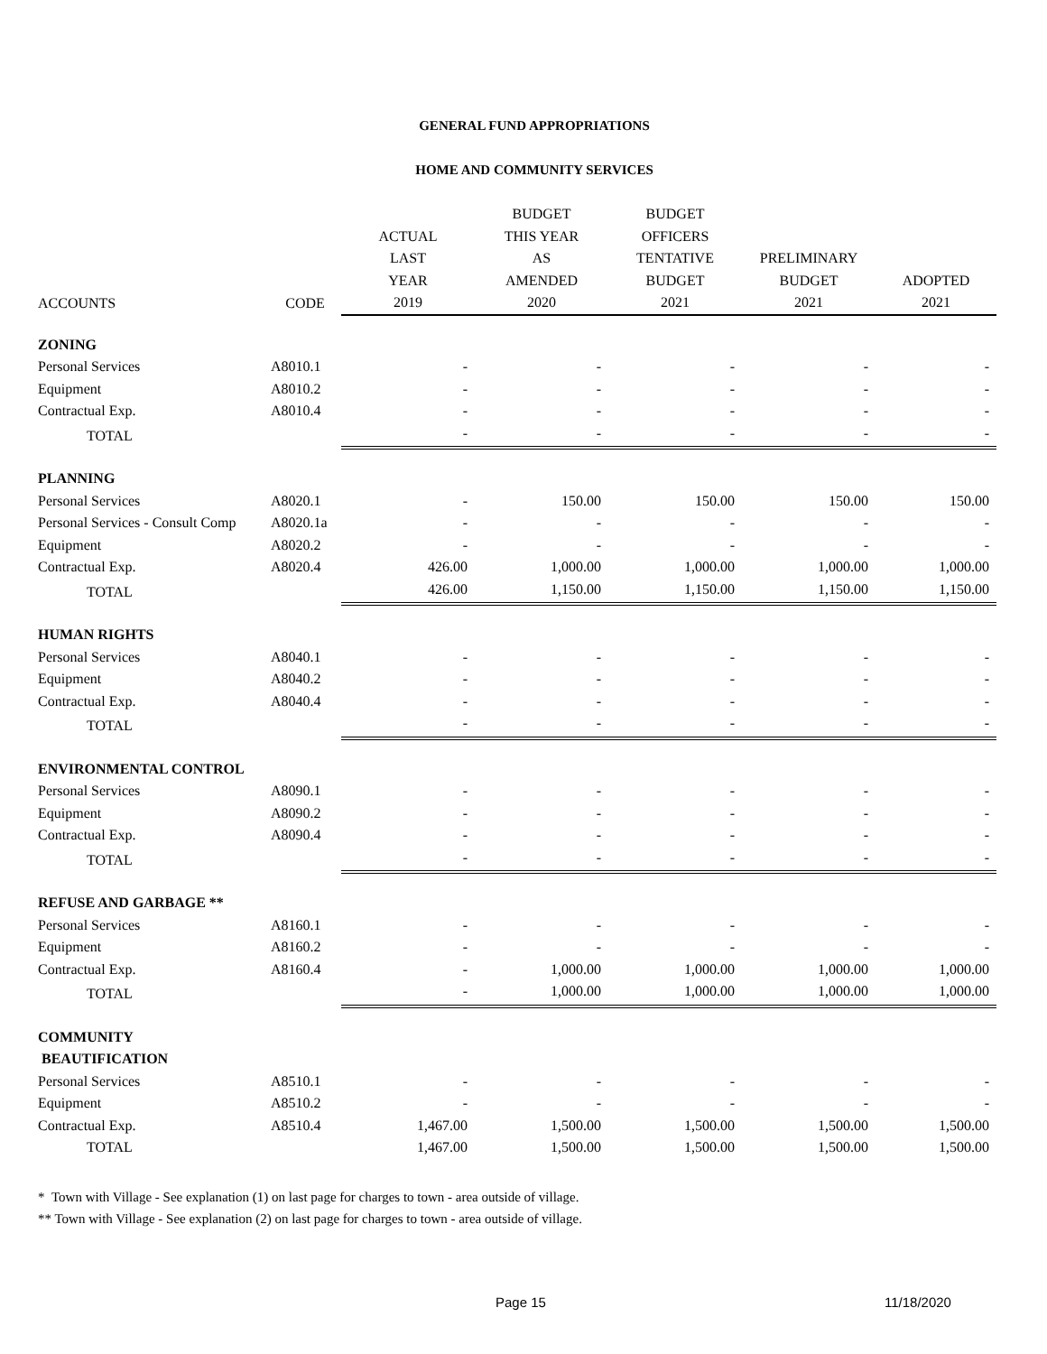GENERAL FUND APPROPRIATIONS
HOME AND COMMUNITY SERVICES
| | | | BUDGET | BUDGET | | |
| --- | --- | --- | --- | --- | --- | --- |
| | | ACTUAL | THIS YEAR | OFFICERS | | |
| | | LAST | AS | TENTATIVE | PRELIMINARY | |
| | | YEAR | AMENDED | BUDGET | BUDGET | ADOPTED |
| ACCOUNTS | CODE | 2019 | 2020 | 2021 | 2021 | 2021 |
| ZONING | | | | | | |
| Personal Services | A8010.1 | - | - | - | - | - |
| Equipment | A8010.2 | - | - | - | - | - |
| Contractual Exp. | A8010.4 | - | - | - | - | - |
| TOTAL | | - | - | - | - | - |
| PLANNING | | | | | | |
| Personal Services | A8020.1 | - | 150.00 | 150.00 | 150.00 | 150.00 |
| Personal Services - Consult Comp | A8020.1a | - | - | - | - | - |
| Equipment | A8020.2 | - | - | - | - | - |
| Contractual Exp. | A8020.4 | 426.00 | 1,000.00 | 1,000.00 | 1,000.00 | 1,000.00 |
| TOTAL | | 426.00 | 1,150.00 | 1,150.00 | 1,150.00 | 1,150.00 |
| HUMAN RIGHTS | | | | | | |
| Personal Services | A8040.1 | - | - | - | - | - |
| Equipment | A8040.2 | - | - | - | - | - |
| Contractual Exp. | A8040.4 | - | - | - | - | - |
| TOTAL | | - | - | - | - | - |
| ENVIRONMENTAL CONTROL | | | | | | |
| Personal Services | A8090.1 | - | - | - | - | - |
| Equipment | A8090.2 | - | - | - | - | - |
| Contractual Exp. | A8090.4 | - | - | - | - | - |
| TOTAL | | - | - | - | - | - |
| REFUSE AND GARBAGE ** | | | | | | |
| Personal Services | A8160.1 | - | - | - | - | - |
| Equipment | A8160.2 | - | - | - | - | - |
| Contractual Exp. | A8160.4 | - | 1,000.00 | 1,000.00 | 1,000.00 | 1,000.00 |
| TOTAL | | - | 1,000.00 | 1,000.00 | 1,000.00 | 1,000.00 |
| COMMUNITY | | | | | | |
| BEAUTIFICATION | | | | | | |
| Personal Services | A8510.1 | - | - | - | - | - |
| Equipment | A8510.2 | - | - | - | - | - |
| Contractual Exp. | A8510.4 | 1,467.00 | 1,500.00 | 1,500.00 | 1,500.00 | 1,500.00 |
| TOTAL | | 1,467.00 | 1,500.00 | 1,500.00 | 1,500.00 | 1,500.00 |
* Town with Village - See explanation (1) on last page for charges to town - area outside of village.
** Town with Village - See explanation (2) on last page for charges to town - area outside of village.
Page 15 11/18/2020